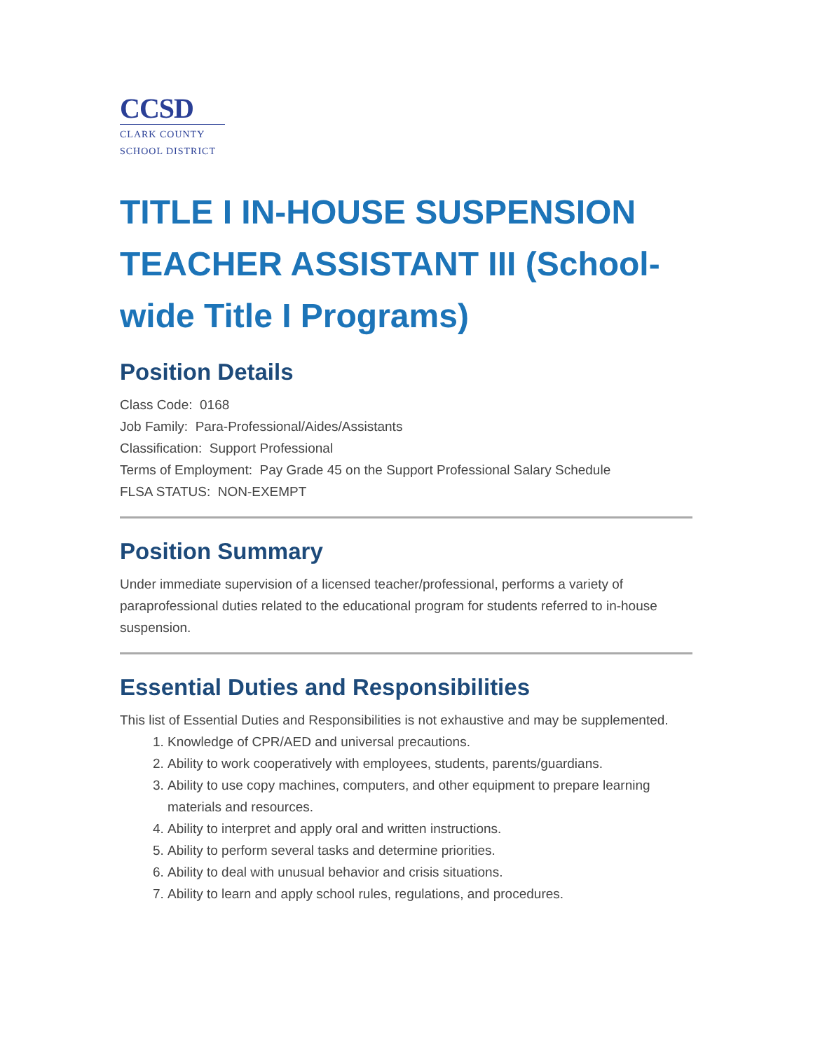CCSD
CLARK COUNTY
SCHOOL DISTRICT
TITLE I IN-HOUSE SUSPENSION TEACHER ASSISTANT III (School-wide Title I Programs)
Position Details
Class Code: 0168
Job Family: Para-Professional/Aides/Assistants
Classification: Support Professional
Terms of Employment: Pay Grade 45 on the Support Professional Salary Schedule
FLSA STATUS: NON-EXEMPT
Position Summary
Under immediate supervision of a licensed teacher/professional, performs a variety of paraprofessional duties related to the educational program for students referred to in-house suspension.
Essential Duties and Responsibilities
This list of Essential Duties and Responsibilities is not exhaustive and may be supplemented.
1. Knowledge of CPR/AED and universal precautions.
2. Ability to work cooperatively with employees, students, parents/guardians.
3. Ability to use copy machines, computers, and other equipment to prepare learning materials and resources.
4. Ability to interpret and apply oral and written instructions.
5. Ability to perform several tasks and determine priorities.
6. Ability to deal with unusual behavior and crisis situations.
7. Ability to learn and apply school rules, regulations, and procedures.